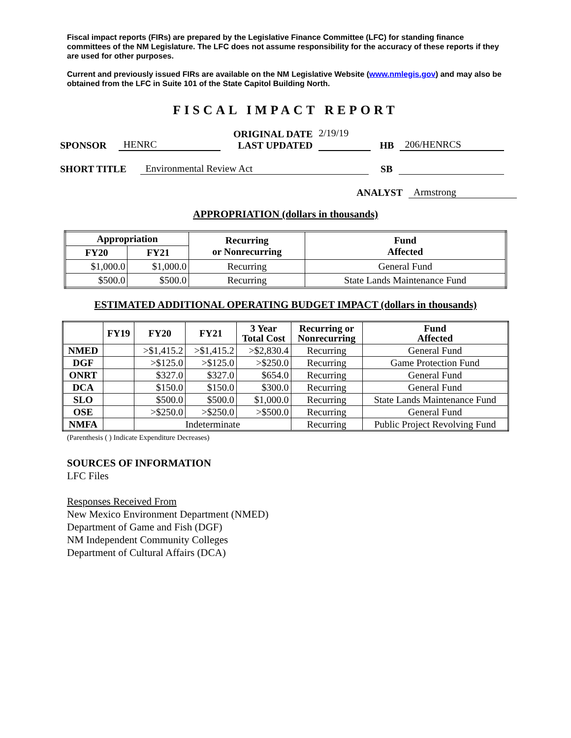Fiscal impact reports (FIRs) are prepared by the Legislative Finance Committee (LFC) for standing finance committees of the NM Legislature. The LFC does not assume responsibility for the accuracy of these reports if they are used for other purposes.
Current and previously issued FIRs are available on the NM Legislative Website (www.nmlegis.gov) and may also be obtained from the LFC in Suite 101 of the State Capitol Building North.
FISCAL IMPACT REPORT
SPONSOR HENRC ORIGINAL DATE
LAST UPDATED 2/19/19
HB 206/HENRCS
SHORT TITLE Environmental Review Act SB
ANALYST Armstrong
APPROPRIATION (dollars in thousands)
| Appropriation | | Recurring or Nonrecurring | Fund Affected |
| --- | --- | --- | --- |
| FY20 | FY21 | | |
| $1,000.0 | $1,000.0 | Recurring | General Fund |
| $500.0 | $500.0 | Recurring | State Lands Maintenance Fund |
ESTIMATED ADDITIONAL OPERATING BUDGET IMPACT (dollars in thousands)
| | FY19 | FY20 | FY21 | 3 Year Total Cost | Recurring or Nonrecurring | Fund Affected |
| --- | --- | --- | --- | --- | --- | --- |
| NMED | | >$1,415.2 | >$1,415.2 | >$2,830.4 | Recurring | General Fund |
| DGF | | >$125.0 | >$125.0 | >$250.0 | Recurring | Game Protection Fund |
| ONRT | | $327.0 | $327.0 | $654.0 | Recurring | General Fund |
| DCA | | $150.0 | $150.0 | $300.0 | Recurring | General Fund |
| SLO | | $500.0 | $500.0 | $1,000.0 | Recurring | State Lands Maintenance Fund |
| OSE | | >$250.0 | >$250.0 | >$500.0 | Recurring | General Fund |
| NMFA | | Indeterminate | | | Recurring | Public Project Revolving Fund |
(Parenthesis ( ) Indicate Expenditure Decreases)
SOURCES OF INFORMATION
LFC Files
Responses Received From
New Mexico Environment Department (NMED)
Department of Game and Fish (DGF)
NM Independent Community Colleges
Department of Cultural Affairs (DCA)